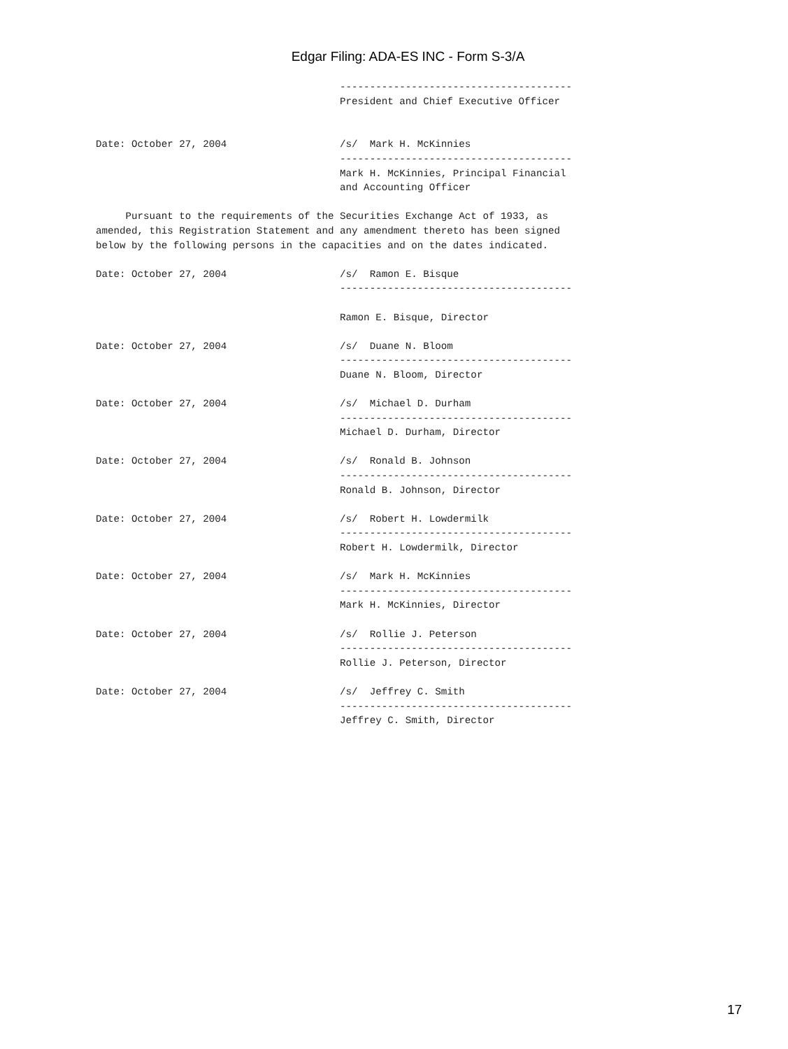Edgar Filing: ADA-ES INC - Form S-3/A
                                         ---------------------------------------
                                         President and Chief Executive Officer


Date: October 27, 2004                   /s/  Mark H. McKinnies
                                         ---------------------------------------
                                         Mark H. McKinnies, Principal Financial
                                         and Accounting Officer

     Pursuant to the requirements of the Securities Exchange Act of 1933, as
amended, this Registration Statement and any amendment thereto has been signed
below by the following persons in the capacities and on the dates indicated.

Date: October 27, 2004                   /s/  Ramon E. Bisque
                                         ---------------------------------------

                                         Ramon E. Bisque, Director

Date: October 27, 2004                   /s/  Duane N. Bloom
                                         ---------------------------------------
                                         Duane N. Bloom, Director

Date: October 27, 2004                   /s/  Michael D. Durham
                                         ---------------------------------------
                                         Michael D. Durham, Director

Date: October 27, 2004                   /s/  Ronald B. Johnson
                                         ---------------------------------------
                                         Ronald B. Johnson, Director

Date: October 27, 2004                   /s/  Robert H. Lowdermilk
                                         ---------------------------------------
                                         Robert H. Lowdermilk, Director

Date: October 27, 2004                   /s/  Mark H. McKinnies
                                         ---------------------------------------
                                         Mark H. McKinnies, Director

Date: October 27, 2004                   /s/  Rollie J. Peterson
                                         ---------------------------------------
                                         Rollie J. Peterson, Director

Date: October 27, 2004                   /s/  Jeffrey C. Smith
                                         ---------------------------------------
                                         Jeffrey C. Smith, Director
17